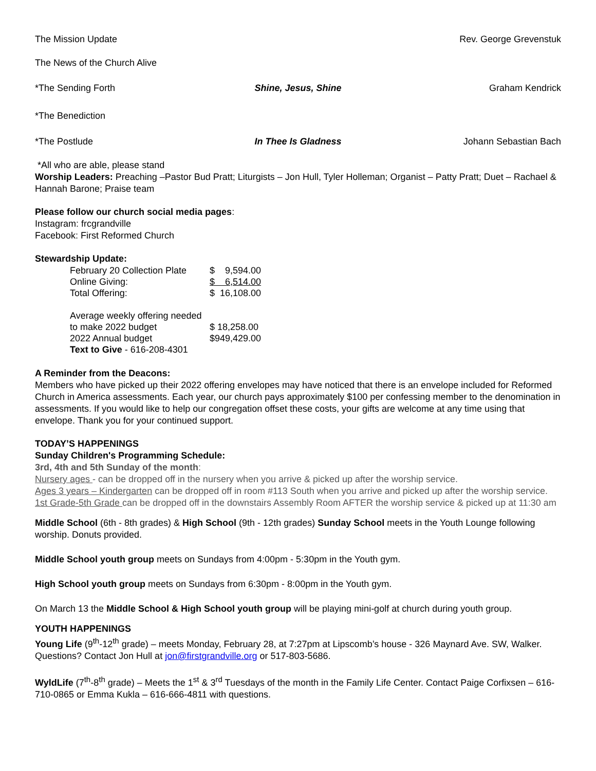The Mission Update Rev. George Grevenstuk
The News of the Church Alive
*The Sending Forth Shine, Jesus, Shine Graham Kendrick
*The Benediction
*The Postlude In Thee Is Gladness Johann Sebastian Bach
*All who are able, please stand
Worship Leaders: Preaching –Pastor Bud Pratt; Liturgists – Jon Hull, Tyler Holleman; Organist – Patty Pratt; Duet – Rachael & Hannah Barone; Praise team
Please follow our church social media pages:
Instagram: frcgrandville
Facebook: First Reformed Church
Stewardship Update:
| February 20 Collection Plate | $ 9,594.00 |
| Online Giving: | $ 6,514.00 |
| Total Offering: | $ 16,108.00 |
| Average weekly offering needed | |
| to make 2022 budget | $ 18,258.00 |
| 2022 Annual budget | $949,429.00 |
| Text to Give - 616-208-4301 | |
A Reminder from the Deacons:
Members who have picked up their 2022 offering envelopes may have noticed that there is an envelope included for Reformed Church in America assessments. Each year, our church pays approximately $100 per confessing member to the denomination in assessments. If you would like to help our congregation offset these costs, your gifts are welcome at any time using that envelope. Thank you for your continued support.
TODAY’S HAPPENINGS
Sunday Children's Programming Schedule:
3rd, 4th and 5th Sunday of the month:
Nursery ages - can be dropped off in the nursery when you arrive & picked up after the worship service.
Ages 3 years – Kindergarten can be dropped off in room #113 South when you arrive and picked up after the worship service.
1st Grade-5th Grade can be dropped off in the downstairs Assembly Room AFTER the worship service & picked up at 11:30 am
Middle School (6th - 8th grades) & High School (9th - 12th grades) Sunday School meets in the Youth Lounge following worship. Donuts provided.
Middle School youth group meets on Sundays from 4:00pm - 5:30pm in the Youth gym.
High School youth group meets on Sundays from 6:30pm - 8:00pm in the Youth gym.
On March 13 the Middle School & High School youth group will be playing mini-golf at church during youth group.
YOUTH HAPPENINGS
Young Life (9<sup>th</sup>-12<sup>th</sup> grade) – meets Monday, February 28, at 7:27pm at Lipscomb’s house - 326 Maynard Ave. SW, Walker. Questions? Contact Jon Hull at jon@firstgrandville.org or 517-803-5686.
WyldLife (7<sup>th</sup>-8<sup>th</sup> grade) – Meets the 1<sup>st</sup> & 3<sup>rd</sup> Tuesdays of the month in the Family Life Center. Contact Paige Corfixsen – 616-710-0865 or Emma Kukla – 616-666-4811 with questions.